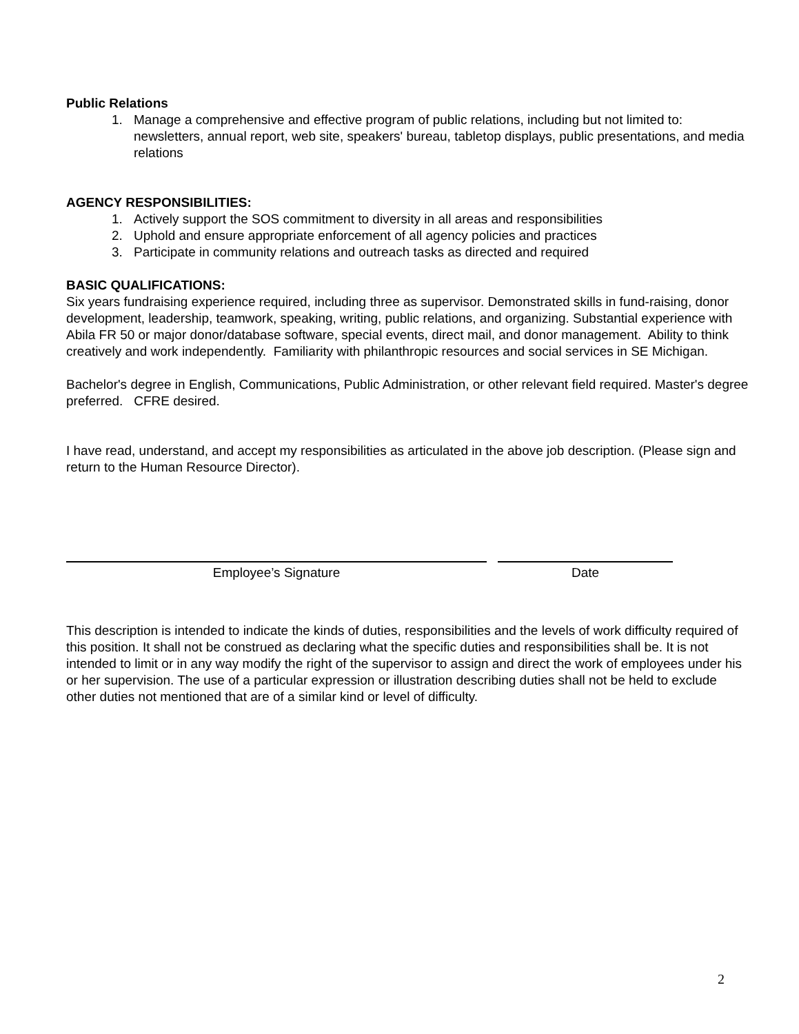Public Relations
1. Manage a comprehensive and effective program of public relations, including but not limited to: newsletters, annual report, web site, speakers' bureau, tabletop displays, public presentations, and media relations
AGENCY RESPONSIBILITIES:
1. Actively support the SOS commitment to diversity in all areas and responsibilities
2. Uphold and ensure appropriate enforcement of all agency policies and practices
3. Participate in community relations and outreach tasks as directed and required
BASIC QUALIFICATIONS:
Six years fundraising experience required, including three as supervisor. Demonstrated skills in fund-raising, donor development, leadership, teamwork, speaking, writing, public relations, and organizing. Substantial experience with Abila FR 50 or major donor/database software, special events, direct mail, and donor management. Ability to think creatively and work independently. Familiarity with philanthropic resources and social services in SE Michigan.
Bachelor's degree in English, Communications, Public Administration, or other relevant field required. Master's degree preferred. CFRE desired.
I have read, understand, and accept my responsibilities as articulated in the above job description. (Please sign and return to the Human Resource Director).
Employee’s Signature Date
This description is intended to indicate the kinds of duties, responsibilities and the levels of work difficulty required of this position. It shall not be construed as declaring what the specific duties and responsibilities shall be. It is not intended to limit or in any way modify the right of the supervisor to assign and direct the work of employees under his or her supervision. The use of a particular expression or illustration describing duties shall not be held to exclude other duties not mentioned that are of a similar kind or level of difficulty.
2